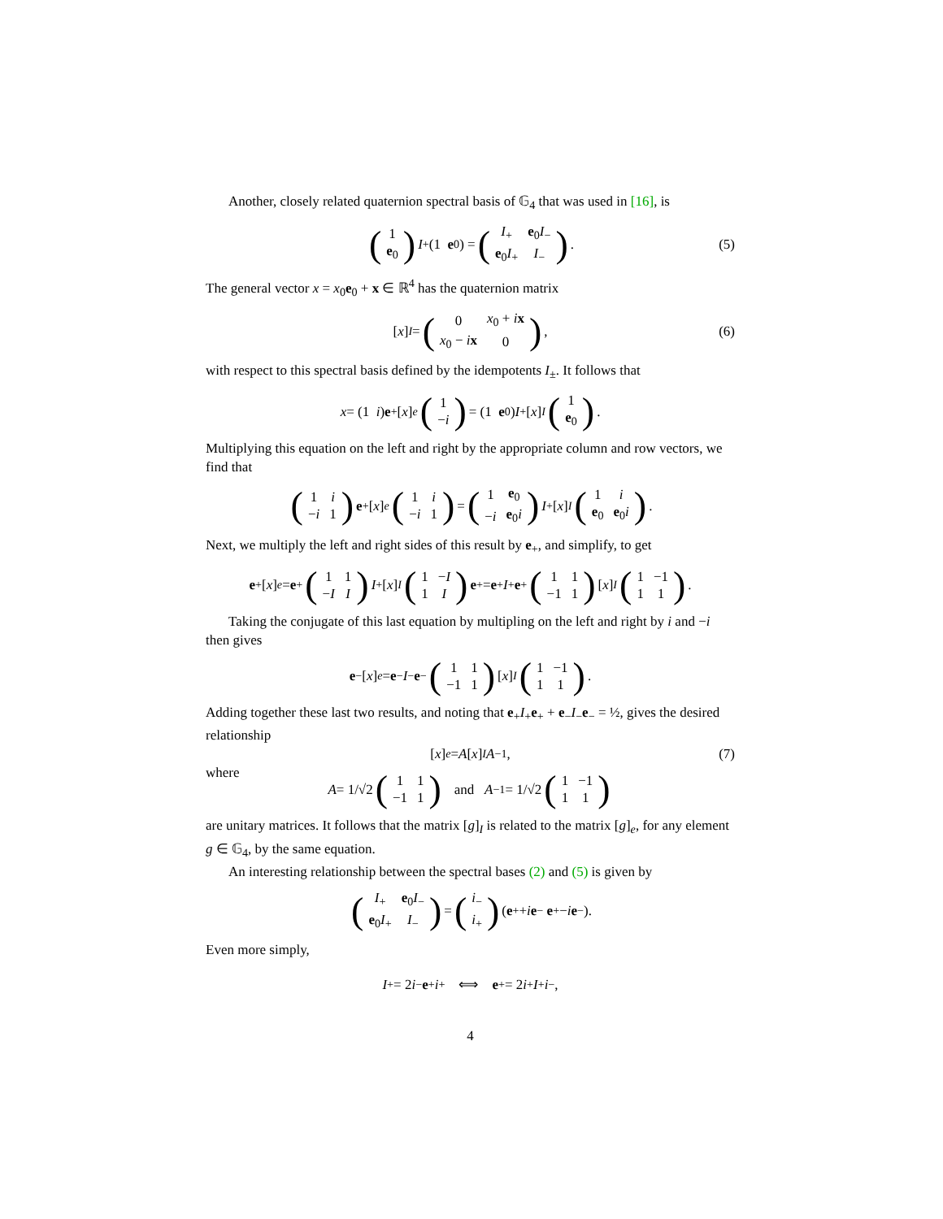Another, closely related quaternion spectral basis of 𝔾<sub>4</sub> that was used in [16], is
(
| 1 |
| e<sub>0</sub> |
) I<sub>+</sub>(1 e<sub>0</sub>) = (
| I<sub>+</sub> | e<sub>0</sub> I<sub>−</sub> |
| e<sub>0</sub> I<sub>+</sub> | I<sub>−</sub> |
). (5)
The general vector x = x<sub>0</sub>e<sub>0</sub> + x ∈ ℝ<sup>4</sup> has the quaternion matrix
[x]<sub>I</sub> = (
| 0 | x<sub>0</sub> + i x |
| x<sub>0</sub> − i x | 0 |
), (6)
with respect to this spectral basis defined by the idempotents I<sub>±</sub>. It follows that
x = (1 i) e<sub>+</sub>[x]<sub>e</sub> (
| 1 |
| − i |
) = (1 e<sub>0</sub>) I<sub>+</sub>[x]<sub>I</sub> (
| 1 |
| e<sub>0</sub> |
).
Multiplying this equation on the left and right by the appropriate column and row vectors, we find that
(
| 1 | i |
| − i | 1 |
) e<sub>+</sub>[x]<sub>e</sub> (
| 1 | i |
| − i | 1 |
) = (
| 1 | e<sub>0</sub> |
| − i | e<sub>0</sub> i |
) I<sub>+</sub>[x]<sub>I</sub> (
| 1 | i |
| e<sub>0</sub> | e<sub>0</sub> i |
).
Next, we multiply the left and right sides of this result by e<sub>+</sub>, and simplify, to get
e<sub>+</sub>[x]<sub>e</sub> = e<sub>+</sub> (
| 1 | 1 |
| − I | I |
) I<sub>+</sub>[x]<sub>I</sub> (
| 1 | − I |
| 1 | I |
) e<sub>+</sub> = e<sub>+</sub> I<sub>+</sub> e<sub>+</sub> (
| 1 | 1 |
| −1 | 1 |
) [x]<sub>I</sub> (
| 1 | −1 |
| 1 | 1 |
).
Taking the conjugate of this last equation by multipling on the left and right by i and −i then gives
e<sub>−</sub>[x]<sub>e</sub> = e<sub>−</sub> I<sub>−</sub> e<sub>−</sub> (
| 1 | 1 |
| −1 | 1 |
) [x]<sub>I</sub> (
| 1 | −1 |
| 1 | 1 |
).
Adding together these last two results, and noting that e<sub>+</sub>I<sub>+</sub>e<sub>+</sub> + e<sub>−</sub>I<sub>−</sub>e<sub>−</sub> = ½, gives the desired relationship
[x]<sub>e</sub> = A [x]<sub>I</sub> A<sup>−1</sup>, (7)
where
A = 1/√2 (
| 1 | 1 |
| −1 | 1 |
) and A<sup>−1</sup> = 1/√2 (
| 1 | −1 |
| 1 | 1 |
)
are unitary matrices. It follows that the matrix [g]<sub>I</sub> is related to the matrix [g]<sub>e</sub>, for any element g ∈ 𝔾<sub>4</sub>, by the same equation.
An interesting relationship between the spectral bases (2) and (5) is given by
(
| I<sub>+</sub> | e<sub>0</sub> I<sub>−</sub> |
| e<sub>0</sub> I<sub>+</sub> | I<sub>−</sub> |
) = (
| i<sub>−</sub> |
| i<sub>+</sub> |
) (e<sub>+</sub> + i e<sub>−</sub> e<sub>+</sub> − i e<sub>−</sub>).
Even more simply,
I<sub>+</sub> = 2 i<sub>−</sub> e<sub>+</sub> i<sub>+</sub> ⟺ e<sub>+</sub> = 2 i<sub>+</sub> I<sub>+</sub> i<sub>−</sub>,
4